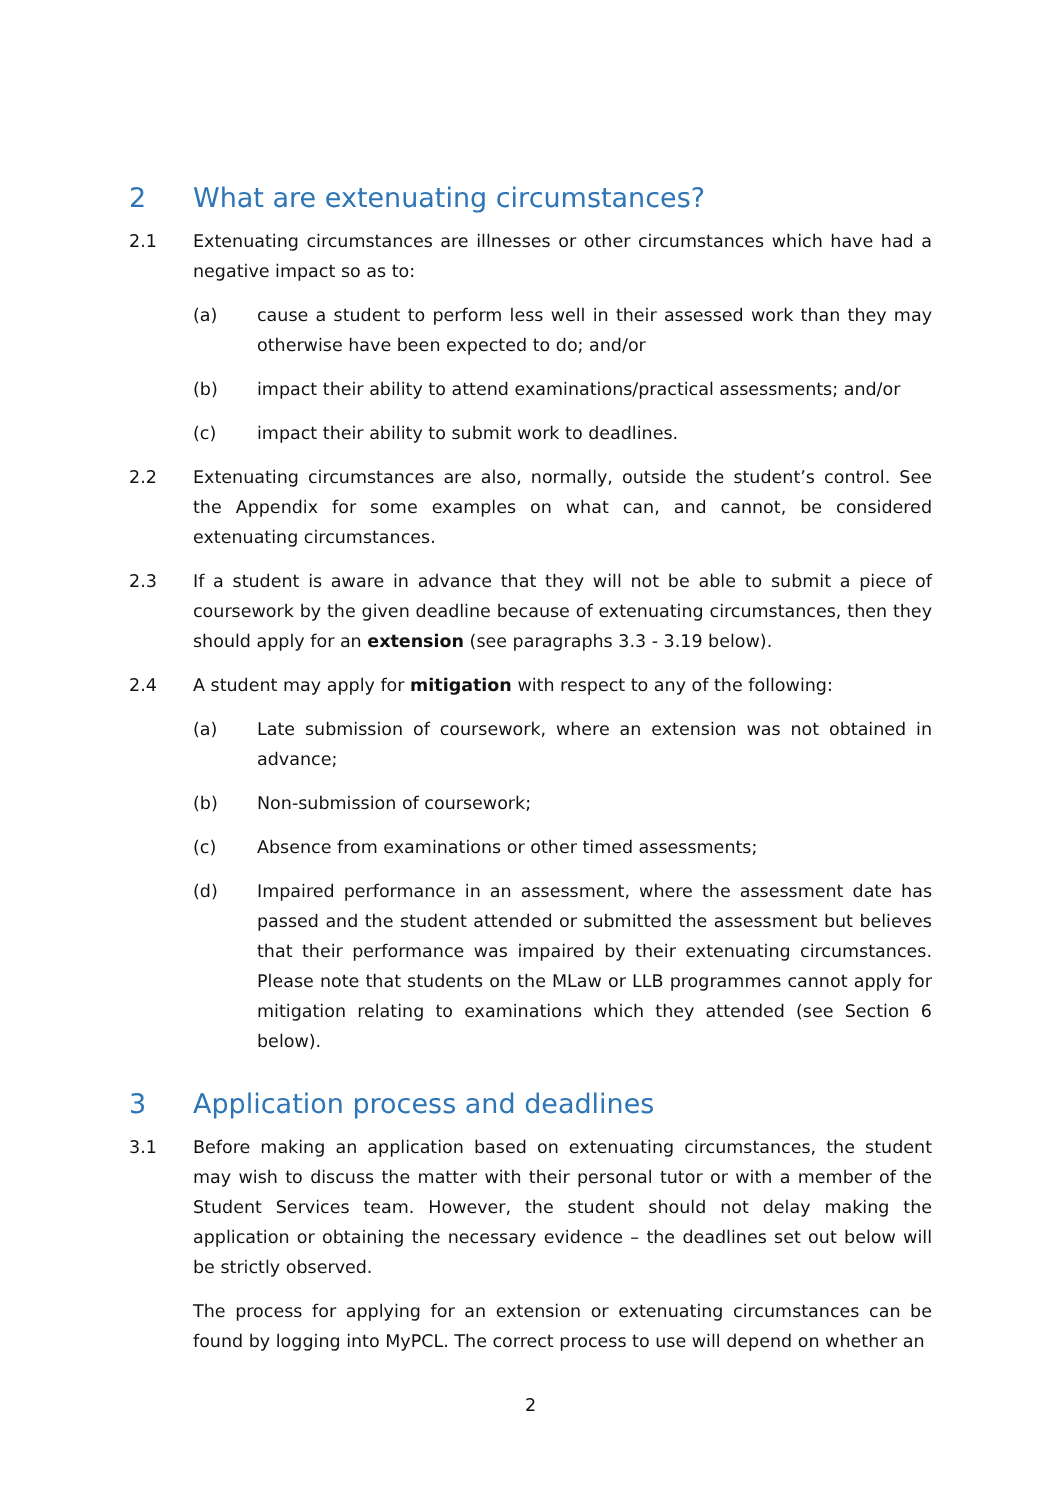2 What are extenuating circumstances?
2.1 Extenuating circumstances are illnesses or other circumstances which have had a negative impact so as to:
(a) cause a student to perform less well in their assessed work than they may otherwise have been expected to do; and/or
(b) impact their ability to attend examinations/practical assessments; and/or
(c) impact their ability to submit work to deadlines.
2.2 Extenuating circumstances are also, normally, outside the student’s control. See the Appendix for some examples on what can, and cannot, be considered extenuating circumstances.
2.3 If a student is aware in advance that they will not be able to submit a piece of coursework by the given deadline because of extenuating circumstances, then they should apply for an extension (see paragraphs 3.3 - 3.19 below).
2.4 A student may apply for mitigation with respect to any of the following:
(a) Late submission of coursework, where an extension was not obtained in advance;
(b) Non-submission of coursework;
(c) Absence from examinations or other timed assessments;
(d) Impaired performance in an assessment, where the assessment date has passed and the student attended or submitted the assessment but believes that their performance was impaired by their extenuating circumstances. Please note that students on the MLaw or LLB programmes cannot apply for mitigation relating to examinations which they attended (see Section 6 below).
3 Application process and deadlines
3.1 Before making an application based on extenuating circumstances, the student may wish to discuss the matter with their personal tutor or with a member of the Student Services team. However, the student should not delay making the application or obtaining the necessary evidence – the deadlines set out below will be strictly observed.
The process for applying for an extension or extenuating circumstances can be found by logging into MyPCL. The correct process to use will depend on whether an
2